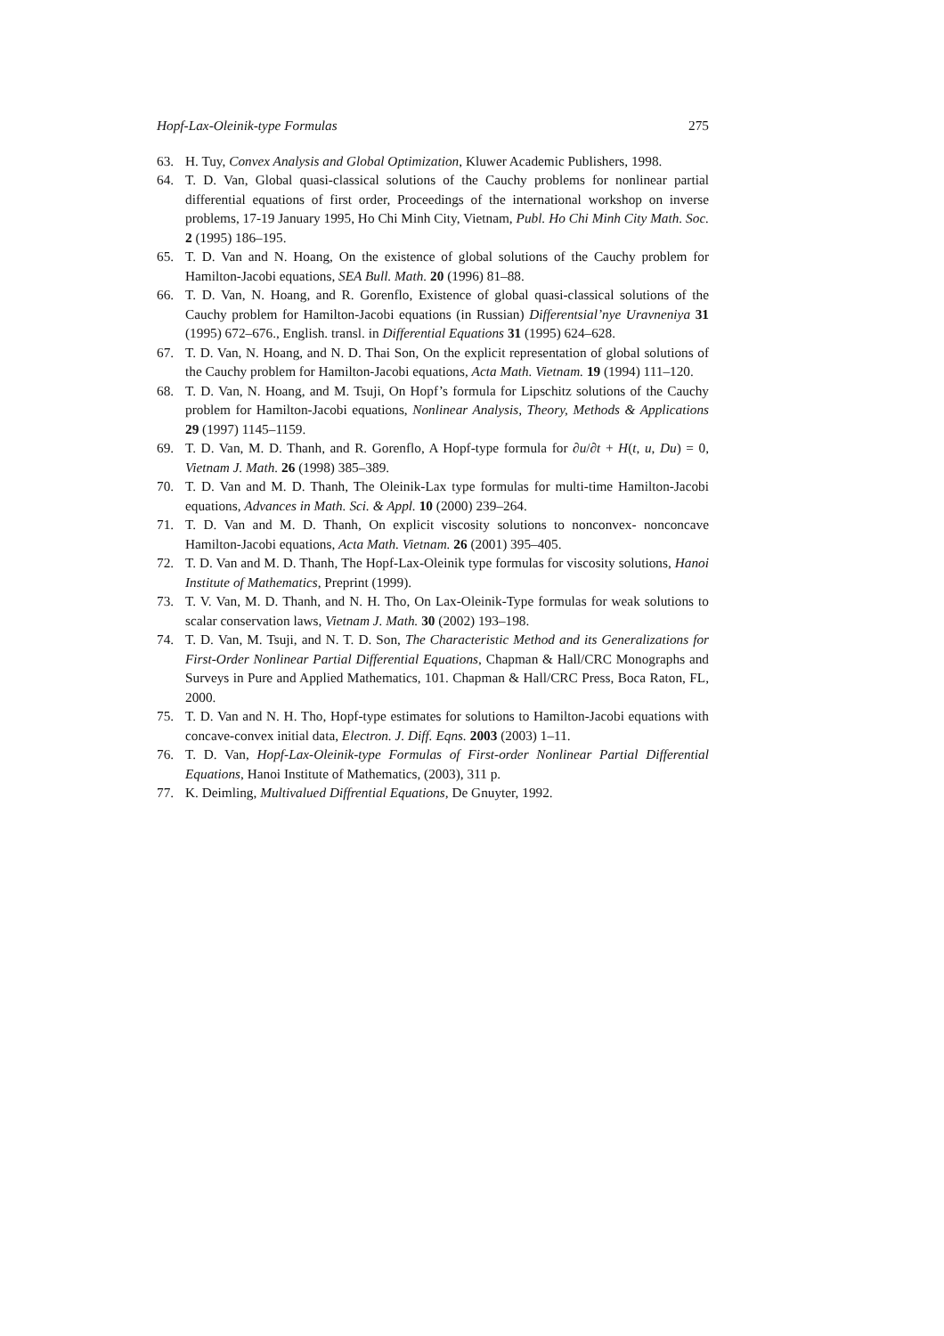Hopf-Lax-Oleinik-type Formulas 275
63. H. Tuy, Convex Analysis and Global Optimization, Kluwer Academic Publishers, 1998.
64. T. D. Van, Global quasi-classical solutions of the Cauchy problems for nonlinear partial differential equations of first order, Proceedings of the international workshop on inverse problems, 17-19 January 1995, Ho Chi Minh City, Vietnam, Publ. Ho Chi Minh City Math. Soc. 2 (1995) 186–195.
65. T. D. Van and N. Hoang, On the existence of global solutions of the Cauchy problem for Hamilton-Jacobi equations, SEA Bull. Math. 20 (1996) 81–88.
66. T. D. Van, N. Hoang, and R. Gorenflo, Existence of global quasi-classical solutions of the Cauchy problem for Hamilton-Jacobi equations (in Russian) Differentsial’nye Uravneniya 31 (1995) 672–676., English. transl. in Differential Equations 31 (1995) 624–628.
67. T. D. Van, N. Hoang, and N. D. Thai Son, On the explicit representation of global solutions of the Cauchy problem for Hamilton-Jacobi equations, Acta Math. Vietnam. 19 (1994) 111–120.
68. T. D. Van, N. Hoang, and M. Tsuji, On Hopf’s formula for Lipschitz solutions of the Cauchy problem for Hamilton-Jacobi equations, Nonlinear Analysis, Theory, Methods & Applications 29 (1997) 1145–1159.
69. T. D. Van, M. D. Thanh, and R. Gorenflo, A Hopf-type formula for ∂u/∂t + H(t, u, Du) = 0, Vietnam J. Math. 26 (1998) 385–389.
70. T. D. Van and M. D. Thanh, The Oleinik-Lax type formulas for multi-time Hamilton-Jacobi equations, Advances in Math. Sci. & Appl. 10 (2000) 239–264.
71. T. D. Van and M. D. Thanh, On explicit viscosity solutions to nonconvex- nonconcave Hamilton-Jacobi equations, Acta Math. Vietnam. 26 (2001) 395–405.
72. T. D. Van and M. D. Thanh, The Hopf-Lax-Oleinik type formulas for viscosity solutions, Hanoi Institute of Mathematics, Preprint (1999).
73. T. V. Van, M. D. Thanh, and N. H. Tho, On Lax-Oleinik-Type formulas for weak solutions to scalar conservation laws, Vietnam J. Math. 30 (2002) 193–198.
74. T. D. Van, M. Tsuji, and N. T. D. Son, The Characteristic Method and its Generalizations for First-Order Nonlinear Partial Differential Equations, Chapman & Hall/CRC Monographs and Surveys in Pure and Applied Mathematics, 101. Chapman & Hall/CRC Press, Boca Raton, FL, 2000.
75. T. D. Van and N. H. Tho, Hopf-type estimates for solutions to Hamilton-Jacobi equations with concave-convex initial data, Electron. J. Diff. Eqns. 2003 (2003) 1–11.
76. T. D. Van, Hopf-Lax-Oleinik-type Formulas of First-order Nonlinear Partial Differential Equations, Hanoi Institute of Mathematics, (2003), 311 p.
77. K. Deimling, Multivalued Diffrential Equations, De Gnuyter, 1992.